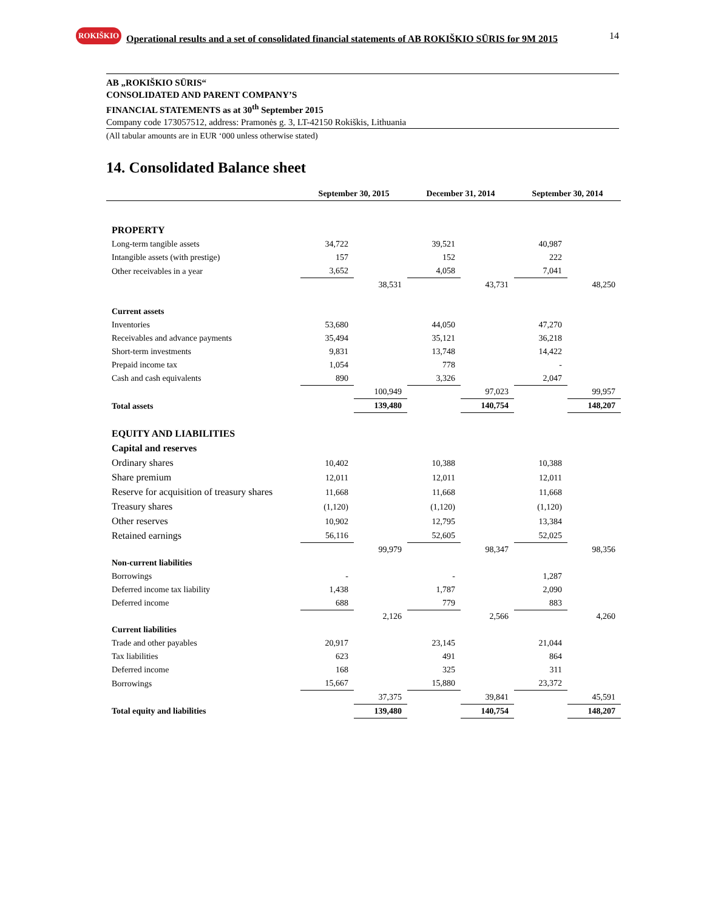ROKIŠKIO
Operational results and a set of consolidated financial statements of AB ROKIŠKIO SŪRIS for 9M 2015
14
AB „ROKIŠKIO SŪRIS“
CONSOLIDATED AND PARENT COMPANY’S
FINANCIAL STATEMENTS as at 30<sup>th</sup> September 2015
Company code 173057512, address: Pramonės g. 3, LT-42150 Rokiškis, Lithuania
(All tabular amounts are in EUR ‘000 unless otherwise stated)
14. Consolidated Balance sheet
| | September 30, 2015 | | December 31, 2014 | | September 30, 2014 | |
| --- | --- | --- | --- | --- | --- | --- |
| PROPERTY | | | | | | |
| Long-term tangible assets | 34,722 | | 39,521 | | 40,987 | |
| Intangible assets (with prestige) | 157 | | 152 | | 222 | |
| Other receivables in a year | 3,652 | | 4,058 | | 7,041 | |
| | | 38,531 | | 43,731 | | 48,250 |
| Current assets | | | | | | |
| Inventories | 53,680 | | 44,050 | | 47,270 | |
| Receivables and advance payments | 35,494 | | 35,121 | | 36,218 | |
| Short-term investments | 9,831 | | 13,748 | | 14,422 | |
| Prepaid income tax | 1,054 | | 778 | | - | |
| Cash and cash equivalents | 890 | | 3,326 | | 2,047 | |
| | | 100,949 | | 97,023 | | 99,957 |
| Total assets | | 139,480 | | 140,754 | | 148,207 |
| EQUITY AND LIABILITIES | | | | | | |
| Capital and reserves | | | | | | |
| Ordinary shares | 10,402 | | 10,388 | | 10,388 | |
| Share premium | 12,011 | | 12,011 | | 12,011 | |
| Reserve for acquisition of treasury shares | 11,668 | | 11,668 | | 11,668 | |
| Treasury shares | (1,120) | | (1,120) | | (1,120) | |
| Other reserves | 10,902 | | 12,795 | | 13,384 | |
| Retained earnings | 56,116 | | 52,605 | | 52,025 | |
| | | 99,979 | | 98,347 | | 98,356 |
| Non-current liabilities | | | | | | |
| Borrowings | - | | - | | 1,287 | |
| Deferred income tax liability | 1,438 | | 1,787 | | 2,090 | |
| Deferred income | 688 | | 779 | | 883 | |
| | | 2,126 | | 2,566 | | 4,260 |
| Current liabilities | | | | | | |
| Trade and other payables | 20,917 | | 23,145 | | 21,044 | |
| Tax liabilities | 623 | | 491 | | 864 | |
| Deferred income | 168 | | 325 | | 311 | |
| Borrowings | 15,667 | | 15,880 | | 23,372 | |
| | | 37,375 | | 39,841 | | 45,591 |
| Total equity and liabilities | | 139,480 | | 140,754 | | 148,207 |